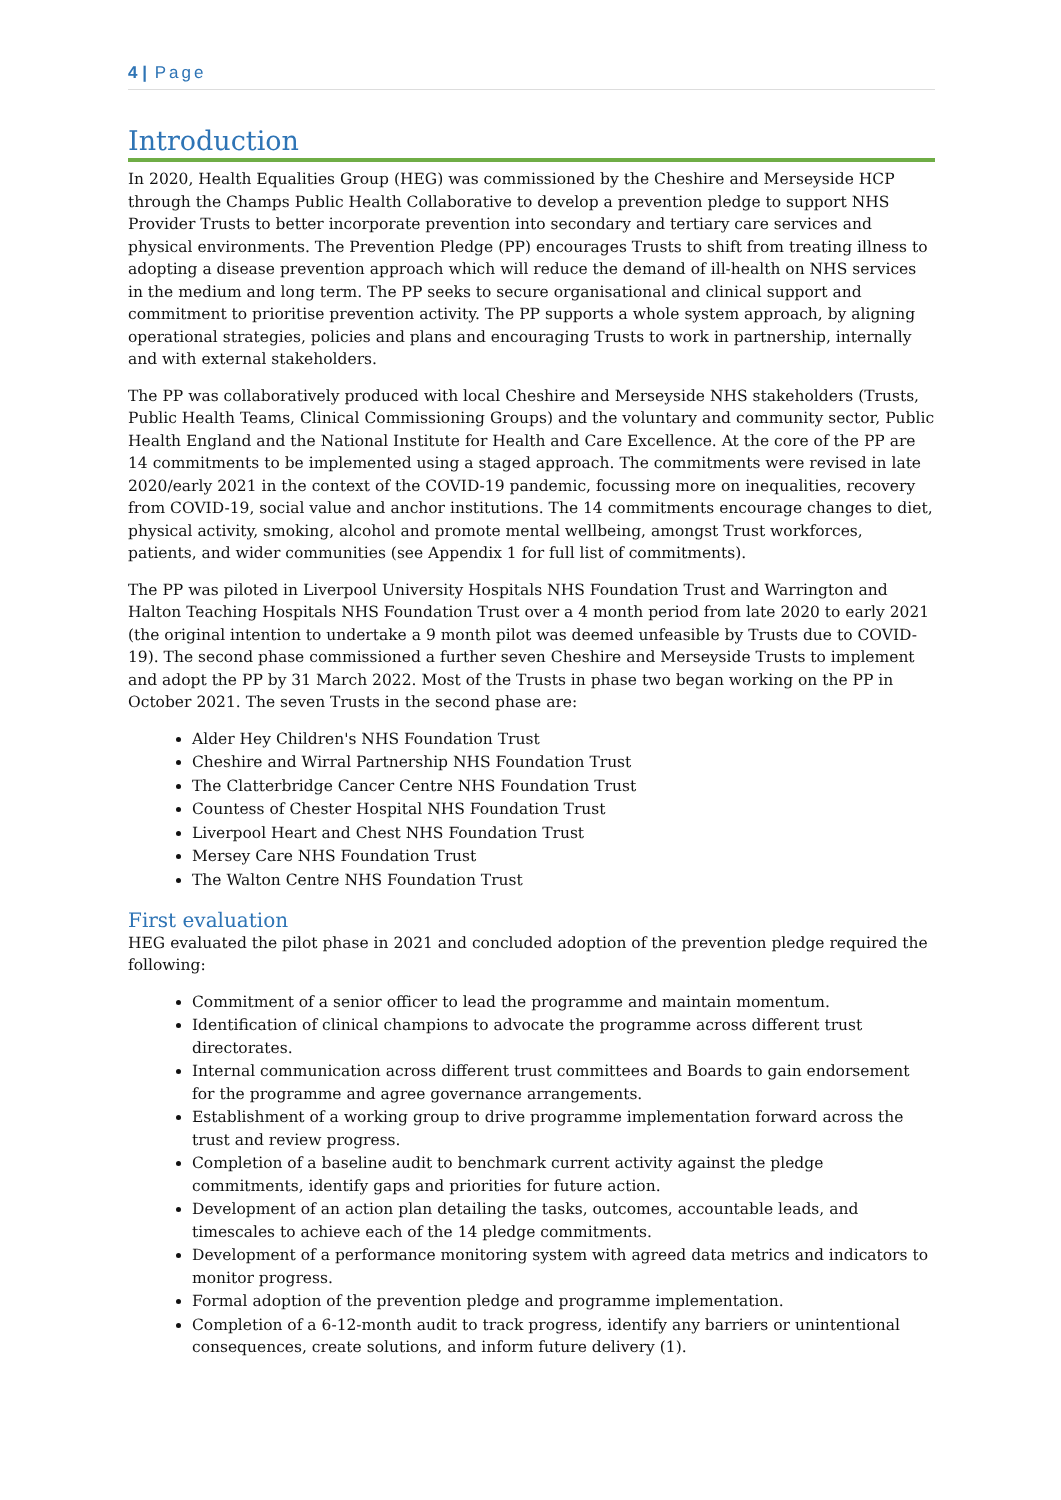4 | Page
Introduction
In 2020, Health Equalities Group (HEG) was commissioned by the Cheshire and Merseyside HCP through the Champs Public Health Collaborative to develop a prevention pledge to support NHS Provider Trusts to better incorporate prevention into secondary and tertiary care services and physical environments. The Prevention Pledge (PP) encourages Trusts to shift from treating illness to adopting a disease prevention approach which will reduce the demand of ill-health on NHS services in the medium and long term. The PP seeks to secure organisational and clinical support and commitment to prioritise prevention activity. The PP supports a whole system approach, by aligning operational strategies, policies and plans and encouraging Trusts to work in partnership, internally and with external stakeholders.
The PP was collaboratively produced with local Cheshire and Merseyside NHS stakeholders (Trusts, Public Health Teams, Clinical Commissioning Groups) and the voluntary and community sector, Public Health England and the National Institute for Health and Care Excellence. At the core of the PP are 14 commitments to be implemented using a staged approach. The commitments were revised in late 2020/early 2021 in the context of the COVID-19 pandemic, focussing more on inequalities, recovery from COVID-19, social value and anchor institutions. The 14 commitments encourage changes to diet, physical activity, smoking, alcohol and promote mental wellbeing, amongst Trust workforces, patients, and wider communities (see Appendix 1 for full list of commitments).
The PP was piloted in Liverpool University Hospitals NHS Foundation Trust and Warrington and Halton Teaching Hospitals NHS Foundation Trust over a 4 month period from late 2020 to early 2021 (the original intention to undertake a 9 month pilot was deemed unfeasible by Trusts due to COVID-19). The second phase commissioned a further seven Cheshire and Merseyside Trusts to implement and adopt the PP by 31 March 2022. Most of the Trusts in phase two began working on the PP in October 2021. The seven Trusts in the second phase are:
Alder Hey Children's NHS Foundation Trust
Cheshire and Wirral Partnership NHS Foundation Trust
The Clatterbridge Cancer Centre NHS Foundation Trust
Countess of Chester Hospital NHS Foundation Trust
Liverpool Heart and Chest NHS Foundation Trust
Mersey Care NHS Foundation Trust
The Walton Centre NHS Foundation Trust
First evaluation
HEG evaluated the pilot phase in 2021 and concluded adoption of the prevention pledge required the following:
Commitment of a senior officer to lead the programme and maintain momentum.
Identification of clinical champions to advocate the programme across different trust directorates.
Internal communication across different trust committees and Boards to gain endorsement for the programme and agree governance arrangements.
Establishment of a working group to drive programme implementation forward across the trust and review progress.
Completion of a baseline audit to benchmark current activity against the pledge commitments, identify gaps and priorities for future action.
Development of an action plan detailing the tasks, outcomes, accountable leads, and timescales to achieve each of the 14 pledge commitments.
Development of a performance monitoring system with agreed data metrics and indicators to monitor progress.
Formal adoption of the prevention pledge and programme implementation.
Completion of a 6-12-month audit to track progress, identify any barriers or unintentional consequences, create solutions, and inform future delivery (1).